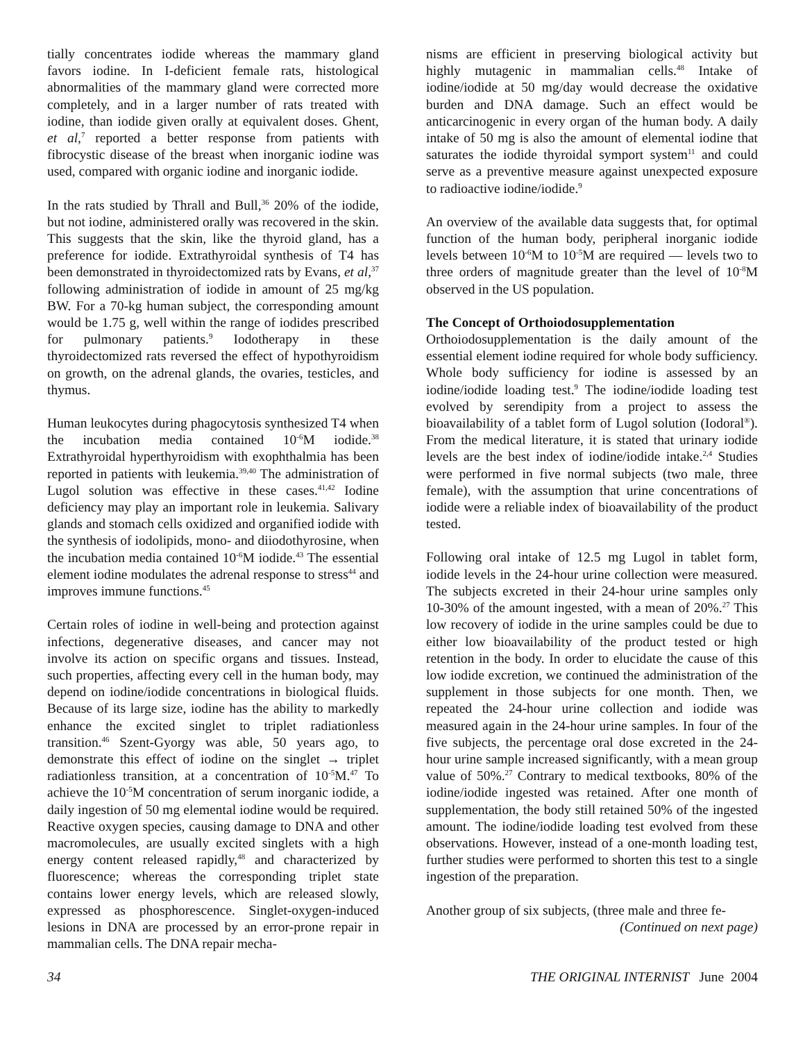tially concentrates iodide whereas the mammary gland favors iodine. In I-deficient female rats, histological abnormalities of the mammary gland were corrected more completely, and in a larger number of rats treated with iodine, than iodide given orally at equivalent doses. Ghent, et al,<sup>7</sup> reported a better response from patients with fibrocystic disease of the breast when inorganic iodine was used, compared with organic iodine and inorganic iodide.
In the rats studied by Thrall and Bull,<sup>36</sup> 20% of the iodide, but not iodine, administered orally was recovered in the skin. This suggests that the skin, like the thyroid gland, has a preference for iodide. Extrathyroidal synthesis of T4 has been demonstrated in thyroidectomized rats by Evans, et al,<sup>37</sup> following administration of iodide in amount of 25 mg/kg BW. For a 70-kg human subject, the corresponding amount would be 1.75 g, well within the range of iodides prescribed for pulmonary patients.<sup>9</sup> Iodotherapy in these thyroidectomized rats reversed the effect of hypothyroidism on growth, on the adrenal glands, the ovaries, testicles, and thymus.
Human leukocytes during phagocytosis synthesized T4 when the incubation media contained 10<sup>-6</sup>M iodide.<sup>38</sup> Extrathyroidal hyperthyroidism with exophthalmia has been reported in patients with leukemia.<sup>39,40</sup> The administration of Lugol solution was effective in these cases.<sup>41,42</sup> Iodine deficiency may play an important role in leukemia. Salivary glands and stomach cells oxidized and organified iodide with the synthesis of iodolipids, mono- and diiodothyrosine, when the incubation media contained 10<sup>-6</sup>M iodide.<sup>43</sup> The essential element iodine modulates the adrenal response to stress<sup>44</sup> and improves immune functions.<sup>45</sup>
Certain roles of iodine in well-being and protection against infections, degenerative diseases, and cancer may not involve its action on specific organs and tissues. Instead, such properties, affecting every cell in the human body, may depend on iodine/iodide concentrations in biological fluids. Because of its large size, iodine has the ability to markedly enhance the excited singlet to triplet radiationless transition.<sup>46</sup> Szent-Gyorgy was able, 50 years ago, to demonstrate this effect of iodine on the singlet → triplet radiationless transition, at a concentration of 10<sup>-5</sup>M.<sup>47</sup> To achieve the 10<sup>-5</sup>M concentration of serum inorganic iodide, a daily ingestion of 50 mg elemental iodine would be required. Reactive oxygen species, causing damage to DNA and other macromolecules, are usually excited singlets with a high energy content released rapidly,<sup>48</sup> and characterized by fluorescence; whereas the corresponding triplet state contains lower energy levels, which are released slowly, expressed as phosphorescence. Singlet-oxygen-induced lesions in DNA are processed by an error-prone repair in mammalian cells. The DNA repair mecha-
nisms are efficient in preserving biological activity but highly mutagenic in mammalian cells.<sup>48</sup> Intake of iodine/iodide at 50 mg/day would decrease the oxidative burden and DNA damage. Such an effect would be anticarcinogenic in every organ of the human body. A daily intake of 50 mg is also the amount of elemental iodine that saturates the iodide thyroidal symport system<sup>11</sup> and could serve as a preventive measure against unexpected exposure to radioactive iodine/iodide.<sup>9</sup>
An overview of the available data suggests that, for optimal function of the human body, peripheral inorganic iodide levels between 10<sup>-6</sup>M to 10<sup>-5</sup>M are required — levels two to three orders of magnitude greater than the level of 10<sup>-8</sup>M observed in the US population.
The Concept of Orthoiodosupplementation
Orthoiodosupplementation is the daily amount of the essential element iodine required for whole body sufficiency. Whole body sufficiency for iodine is assessed by an iodine/iodide loading test.<sup>9</sup> The iodine/iodide loading test evolved by serendipity from a project to assess the bioavailability of a tablet form of Lugol solution (Iodoral<sup>®</sup>). From the medical literature, it is stated that urinary iodide levels are the best index of iodine/iodide intake.<sup>2,4</sup> Studies were performed in five normal subjects (two male, three female), with the assumption that urine concentrations of iodide were a reliable index of bioavailability of the product tested.
Following oral intake of 12.5 mg Lugol in tablet form, iodide levels in the 24-hour urine collection were measured. The subjects excreted in their 24-hour urine samples only 10-30% of the amount ingested, with a mean of 20%.<sup>27</sup> This low recovery of iodide in the urine samples could be due to either low bioavailability of the product tested or high retention in the body. In order to elucidate the cause of this low iodide excretion, we continued the administration of the supplement in those subjects for one month. Then, we repeated the 24-hour urine collection and iodide was measured again in the 24-hour urine samples. In four of the five subjects, the percentage oral dose excreted in the 24-hour urine sample increased significantly, with a mean group value of 50%.<sup>27</sup> Contrary to medical textbooks, 80% of the iodine/iodide ingested was retained. After one month of supplementation, the body still retained 50% of the ingested amount. The iodine/iodide loading test evolved from these observations. However, instead of a one-month loading test, further studies were performed to shorten this test to a single ingestion of the preparation.
Another group of six subjects, (three male and three fe-
(Continued on next page)
34 THE ORIGINAL INTERNIST June 2004